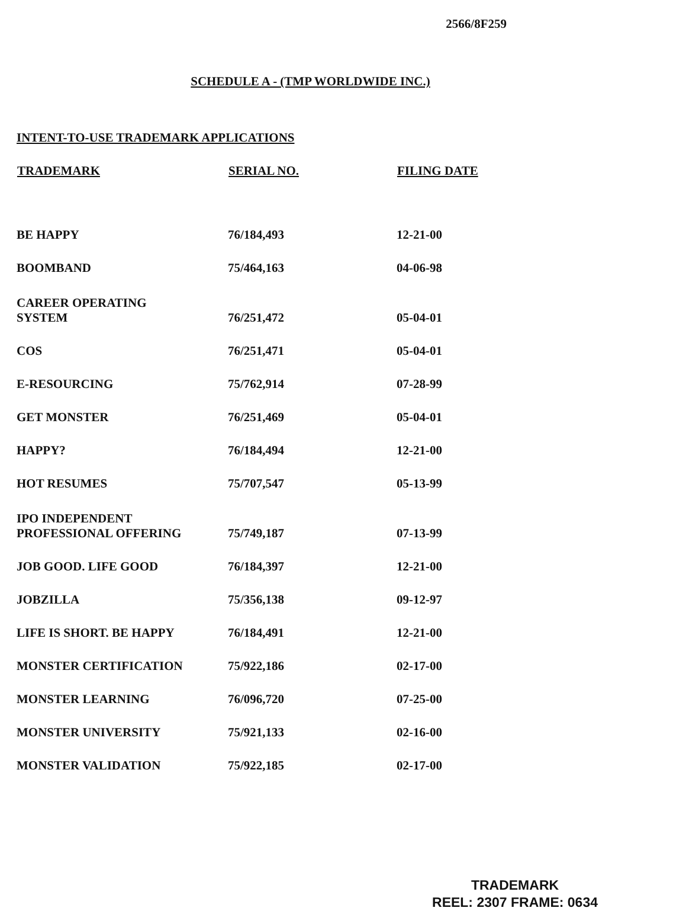2566/8F259
SCHEDULE A - (TMP WORLDWIDE INC.)
INTENT-TO-USE TRADEMARK APPLICATIONS
| TRADEMARK | SERIAL NO. | FILING DATE |
| --- | --- | --- |
| BE HAPPY | 76/184,493 | 12-21-00 |
| BOOMBAND | 75/464,163 | 04-06-98 |
| CAREER OPERATING SYSTEM | 76/251,472 | 05-04-01 |
| COS | 76/251,471 | 05-04-01 |
| E-RESOURCING | 75/762,914 | 07-28-99 |
| GET MONSTER | 76/251,469 | 05-04-01 |
| HAPPY? | 76/184,494 | 12-21-00 |
| HOT RESUMES | 75/707,547 | 05-13-99 |
| IPO INDEPENDENT PROFESSIONAL OFFERING | 75/749,187 | 07-13-99 |
| JOB GOOD. LIFE GOOD | 76/184,397 | 12-21-00 |
| JOBZILLA | 75/356,138 | 09-12-97 |
| LIFE IS SHORT. BE HAPPY | 76/184,491 | 12-21-00 |
| MONSTER CERTIFICATION | 75/922,186 | 02-17-00 |
| MONSTER LEARNING | 76/096,720 | 07-25-00 |
| MONSTER UNIVERSITY | 75/921,133 | 02-16-00 |
| MONSTER VALIDATION | 75/922,185 | 02-17-00 |
TRADEMARK
REEL: 2307 FRAME: 0634